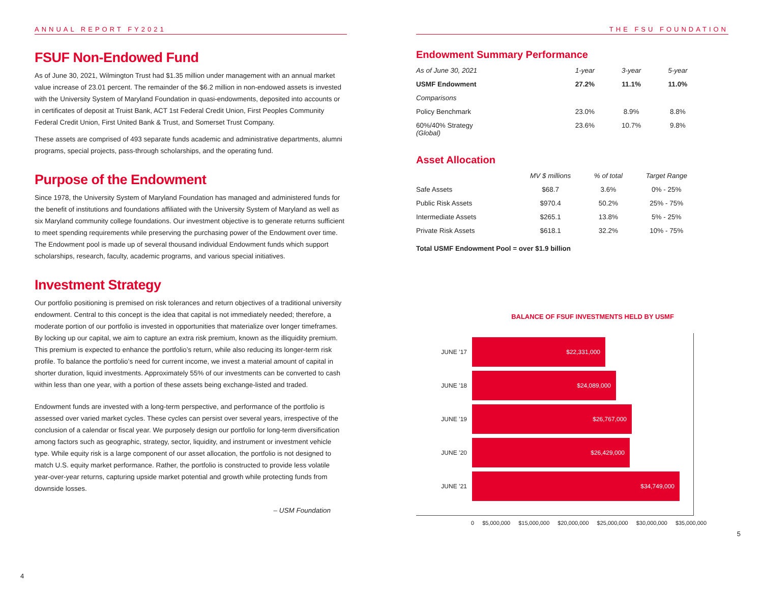ANNUAL REPORT FY2021
FSUF Non-Endowed Fund
As of June 30, 2021, Wilmington Trust had $1.35 million under management with an annual market value increase of 23.01 percent. The remainder of the $6.2 million in non-endowed assets is invested with the University System of Maryland Foundation in quasi-endowments, deposited into accounts or in certificates of deposit at Truist Bank, ACT 1st Federal Credit Union, First Peoples Community Federal Credit Union, First United Bank & Trust, and Somerset Trust Company.
These assets are comprised of 493 separate funds academic and administrative departments, alumni programs, special projects, pass-through scholarships, and the operating fund.
Purpose of the Endowment
Since 1978, the University System of Maryland Foundation has managed and administered funds for the benefit of institutions and foundations affiliated with the University System of Maryland as well as six Maryland community college foundations. Our investment objective is to generate returns sufficient to meet spending requirements while preserving the purchasing power of the Endowment over time. The Endowment pool is made up of several thousand individual Endowment funds which support scholarships, research, faculty, academic programs, and various special initiatives.
Investment Strategy
Our portfolio positioning is premised on risk tolerances and return objectives of a traditional university endowment. Central to this concept is the idea that capital is not immediately needed; therefore, a moderate portion of our portfolio is invested in opportunities that materialize over longer timeframes. By locking up our capital, we aim to capture an extra risk premium, known as the illiquidity premium. This premium is expected to enhance the portfolio’s return, while also reducing its longer-term risk profile. To balance the portfolio’s need for current income, we invest a material amount of capital in shorter duration, liquid investments. Approximately 55% of our investments can be converted to cash within less than one year, with a portion of these assets being exchange-listed and traded.
Endowment funds are invested with a long-term perspective, and performance of the portfolio is assessed over varied market cycles. These cycles can persist over several years, irrespective of the conclusion of a calendar or fiscal year. We purposely design our portfolio for long-term diversification among factors such as geographic, strategy, sector, liquidity, and instrument or investment vehicle type. While equity risk is a large component of our asset allocation, the portfolio is not designed to match U.S. equity market performance. Rather, the portfolio is constructed to provide less volatile year-over-year returns, capturing upside market potential and growth while protecting funds from downside losses.
– USM Foundation
4
THE FSU FOUNDATION
Endowment Summary Performance
| As of June 30, 2021 | 1-year | 3-year | 5-year |
| --- | --- | --- | --- |
| USMF Endowment | 27.2% | 11.1% | 11.0% |
| Comparisons | | | |
| Policy Benchmark | 23.0% | 8.9% | 8.8% |
| 60%/40% Strategy (Global) | 23.6% | 10.7% | 9.8% |
Asset Allocation
| | MV $ millions | % of total | Target Range |
| --- | --- | --- | --- |
| Safe Assets | $68.7 | 3.6% | 0% - 25% |
| Public Risk Assets | $970.4 | 50.2% | 25% - 75% |
| Intermediate Assets | $265.1 | 13.8% | 5% - 25% |
| Private Risk Assets | $618.1 | 32.2% | 10% - 75% |
Total USMF Endowment Pool = over $1.9 billion
BALANCE OF FSUF INVESTMENTS HELD BY USMF
JUNE ’17
$22,331,000
JUNE ’18
$24,089,000
JUNE ’19
$26,767,000
JUNE ’20
$26,429,000
JUNE ’21
$34,749,000
0 $5,000,000 $15,000,000 $20,000,000 $25,000,000 $30,000,000 $35,000,000
5